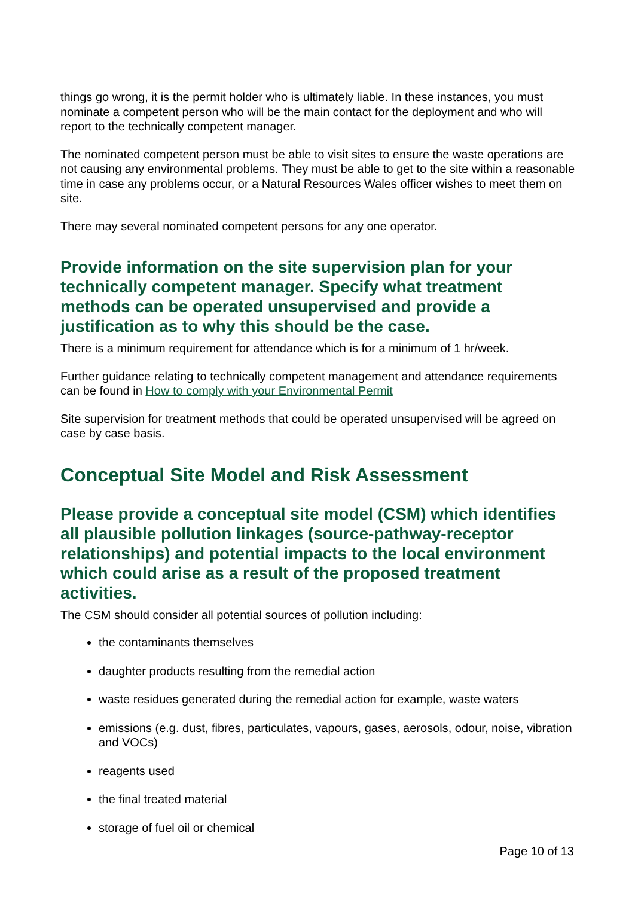things go wrong, it is the permit holder who is ultimately liable. In these instances, you must nominate a competent person who will be the main contact for the deployment and who will report to the technically competent manager.
The nominated competent person must be able to visit sites to ensure the waste operations are not causing any environmental problems. They must be able to get to the site within a reasonable time in case any problems occur, or a Natural Resources Wales officer wishes to meet them on site.
There may several nominated competent persons for any one operator.
Provide information on the site supervision plan for your technically competent manager. Specify what treatment methods can be operated unsupervised and provide a justification as to why this should be the case.
There is a minimum requirement for attendance which is for a minimum of 1 hr/week.
Further guidance relating to technically competent management and attendance requirements can be found in How to comply with your Environmental Permit
Site supervision for treatment methods that could be operated unsupervised will be agreed on case by case basis.
Conceptual Site Model and Risk Assessment
Please provide a conceptual site model (CSM) which identifies all plausible pollution linkages (source-pathway-receptor relationships) and potential impacts to the local environment which could arise as a result of the proposed treatment activities.
The CSM should consider all potential sources of pollution including:
the contaminants themselves
daughter products resulting from the remedial action
waste residues generated during the remedial action for example, waste waters
emissions (e.g. dust, fibres, particulates, vapours, gases, aerosols, odour, noise, vibration and VOCs)
reagents used
the final treated material
storage of fuel oil or chemical
Page 10 of 13